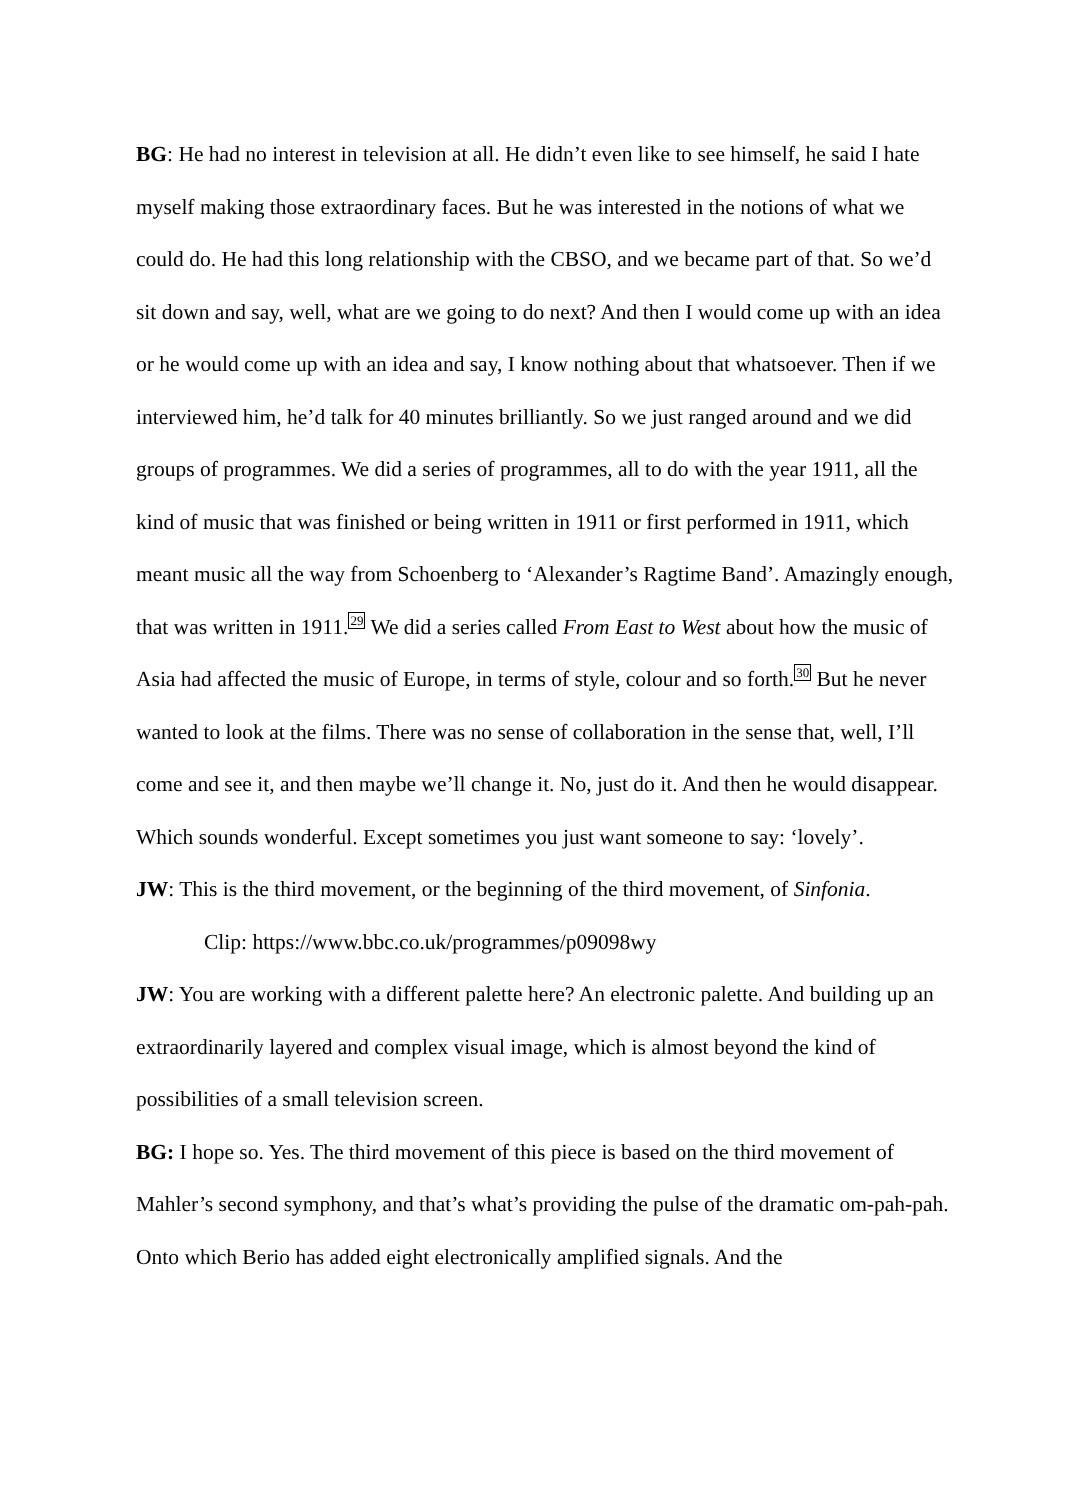BG: He had no interest in television at all. He didn’t even like to see himself, he said I hate myself making those extraordinary faces. But he was interested in the notions of what we could do. He had this long relationship with the CBSO, and we became part of that. So we’d sit down and say, well, what are we going to do next? And then I would come up with an idea or he would come up with an idea and say, I know nothing about that whatsoever. Then if we interviewed him, he’d talk for 40 minutes brilliantly. So we just ranged around and we did groups of programmes. We did a series of programmes, all to do with the year 1911, all the kind of music that was finished or being written in 1911 or first performed in 1911, which meant music all the way from Schoenberg to ‘Alexander’s Ragtime Band’. Amazingly enough, that was written in 1911.<sup>29</sup> We did a series called From East to West about how the music of Asia had affected the music of Europe, in terms of style, colour and so forth.<sup>30</sup> But he never wanted to look at the films. There was no sense of collaboration in the sense that, well, I’ll come and see it, and then maybe we’ll change it. No, just do it. And then he would disappear. Which sounds wonderful. Except sometimes you just want someone to say: ‘lovely’.
JW: This is the third movement, or the beginning of the third movement, of Sinfonia.
Clip: https://www.bbc.co.uk/programmes/p09098wy
JW: You are working with a different palette here? An electronic palette. And building up an extraordinarily layered and complex visual image, which is almost beyond the kind of possibilities of a small television screen.
BG: I hope so. Yes. The third movement of this piece is based on the third movement of Mahler’s second symphony, and that’s what’s providing the pulse of the dramatic om-pah-pah. Onto which Berio has added eight electronically amplified signals. And the